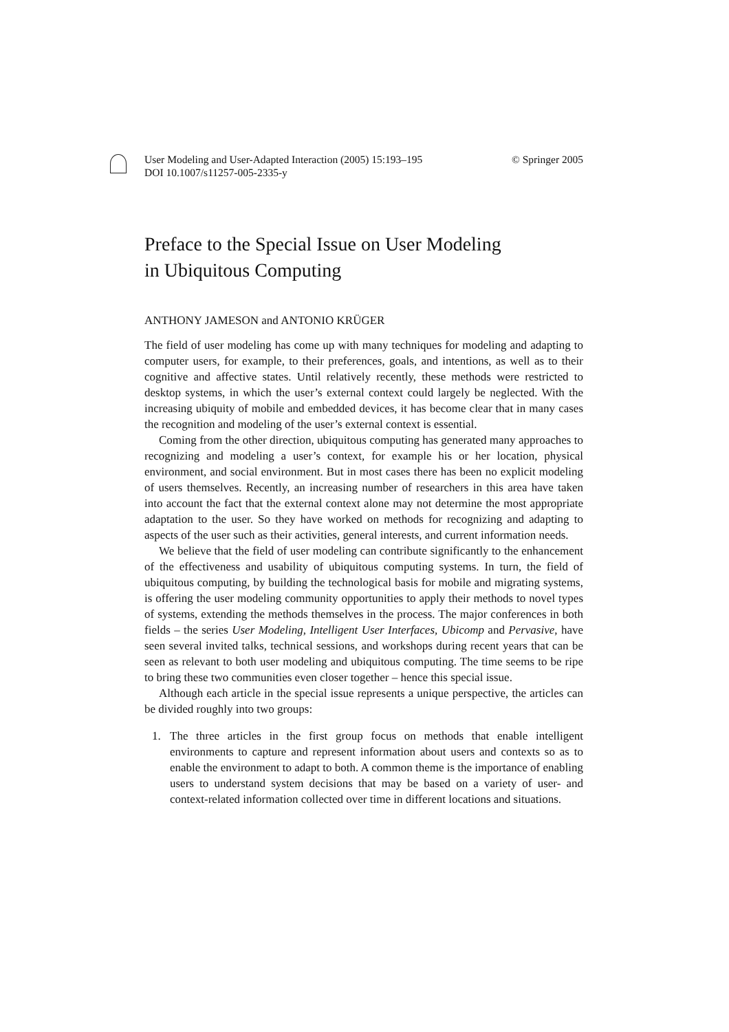User Modeling and User-Adapted Interaction (2005) 15:193–195
DOI 10.1007/s11257-005-2335-y
© Springer 2005
Preface to the Special Issue on User Modeling
in Ubiquitous Computing
ANTHONY JAMESON and ANTONIO KRÜGER
The field of user modeling has come up with many techniques for modeling and adapting to computer users, for example, to their preferences, goals, and intentions, as well as to their cognitive and affective states. Until relatively recently, these methods were restricted to desktop systems, in which the user’s external context could largely be neglected. With the increasing ubiquity of mobile and embedded devices, it has become clear that in many cases the recognition and modeling of the user’s external context is essential.
Coming from the other direction, ubiquitous computing has generated many approaches to recognizing and modeling a user’s context, for example his or her location, physical environment, and social environment. But in most cases there has been no explicit modeling of users themselves. Recently, an increasing number of researchers in this area have taken into account the fact that the external context alone may not determine the most appropriate adaptation to the user. So they have worked on methods for recognizing and adapting to aspects of the user such as their activities, general interests, and current information needs.
We believe that the field of user modeling can contribute significantly to the enhancement of the effectiveness and usability of ubiquitous computing systems. In turn, the field of ubiquitous computing, by building the technological basis for mobile and migrating systems, is offering the user modeling community opportunities to apply their methods to novel types of systems, extending the methods themselves in the process. The major conferences in both fields – the series User Modeling, Intelligent User Interfaces, Ubicomp and Pervasive, have seen several invited talks, technical sessions, and workshops during recent years that can be seen as relevant to both user modeling and ubiquitous computing. The time seems to be ripe to bring these two communities even closer together – hence this special issue.
Although each article in the special issue represents a unique perspective, the articles can be divided roughly into two groups:
1. The three articles in the first group focus on methods that enable intelligent environments to capture and represent information about users and contexts so as to enable the environment to adapt to both. A common theme is the importance of enabling users to understand system decisions that may be based on a variety of user- and context-related information collected over time in different locations and situations.